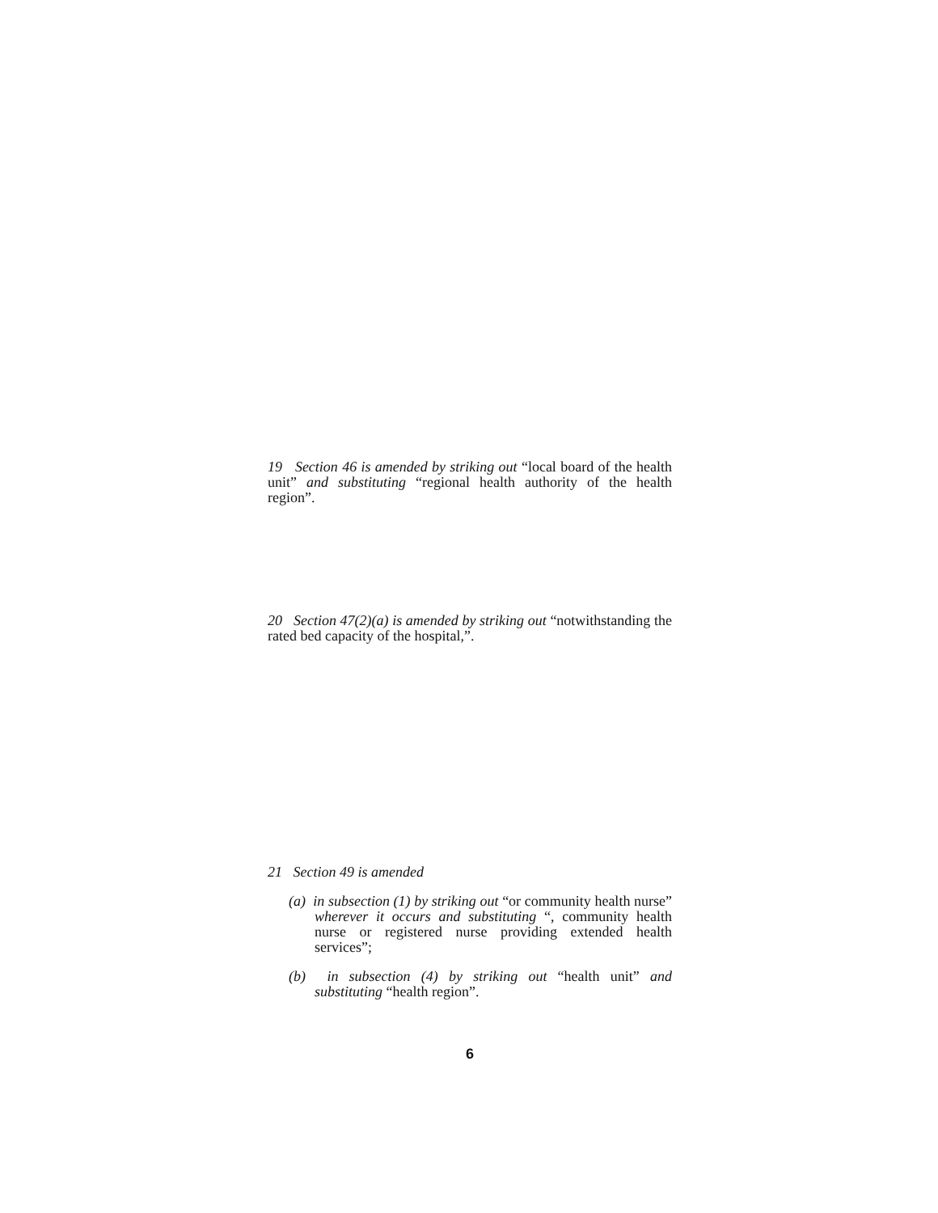19 Section 46 is amended by striking out “local board of the health unit” and substituting “regional health authority of the health region”.
20 Section 47(2)(a) is amended by striking out “notwithstanding the rated bed capacity of the hospital,”.
21 Section 49 is amended
(a) in subsection (1) by striking out “or community health nurse” wherever it occurs and substituting “, community health nurse or registered nurse providing extended health services”;
(b) in subsection (4) by striking out “health unit” and substituting “health region”.
6